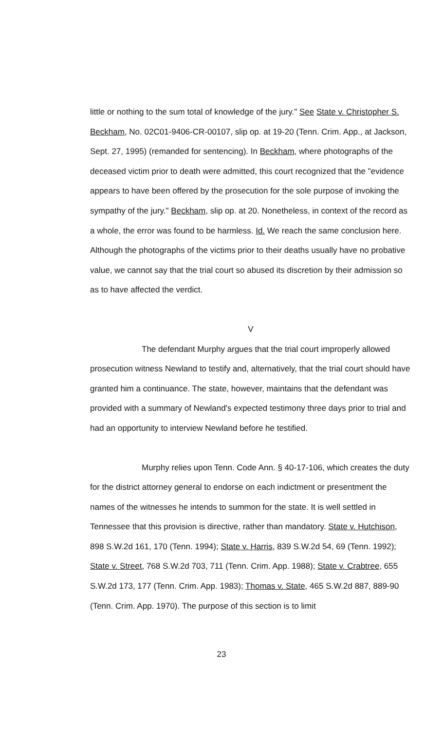little or nothing to the sum total of knowledge of the jury." See State v. Christopher S. Beckham, No. 02C01-9406-CR-00107, slip op. at 19-20 (Tenn. Crim. App., at Jackson, Sept. 27, 1995) (remanded for sentencing). In Beckham, where photographs of the deceased victim prior to death were admitted, this court recognized that the "evidence appears to have been offered by the prosecution for the sole purpose of invoking the sympathy of the jury." Beckham, slip op. at 20. Nonetheless, in context of the record as a whole, the error was found to be harmless. Id. We reach the same conclusion here. Although the photographs of the victims prior to their deaths usually have no probative value, we cannot say that the trial court so abused its discretion by their admission so as to have affected the verdict.
V
The defendant Murphy argues that the trial court improperly allowed prosecution witness Newland to testify and, alternatively, that the trial court should have granted him a continuance. The state, however, maintains that the defendant was provided with a summary of Newland's expected testimony three days prior to trial and had an opportunity to interview Newland before he testified.
Murphy relies upon Tenn. Code Ann. § 40-17-106, which creates the duty for the district attorney general to endorse on each indictment or presentment the names of the witnesses he intends to summon for the state. It is well settled in Tennessee that this provision is directive, rather than mandatory. State v. Hutchison, 898 S.W.2d 161, 170 (Tenn. 1994); State v. Harris, 839 S.W.2d 54, 69 (Tenn. 1992); State v. Street, 768 S.W.2d 703, 711 (Tenn. Crim. App. 1988); State v. Crabtree, 655 S.W.2d 173, 177 (Tenn. Crim. App. 1983); Thomas v. State, 465 S.W.2d 887, 889-90 (Tenn. Crim. App. 1970). The purpose of this section is to limit
23